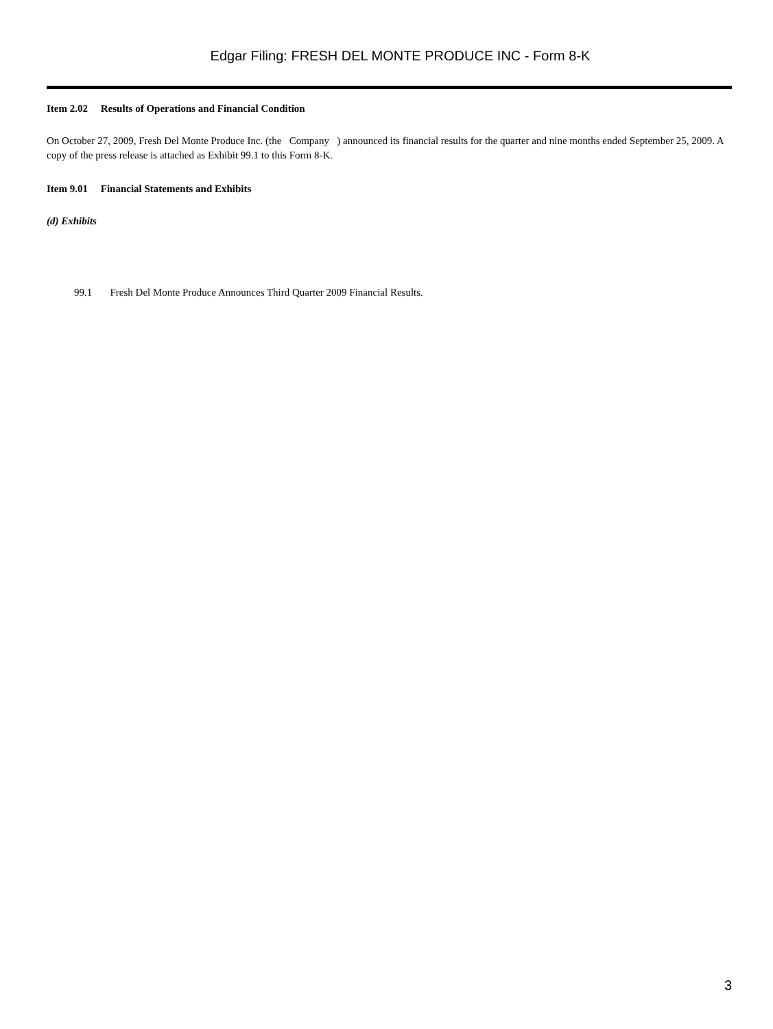Edgar Filing: FRESH DEL MONTE PRODUCE INC - Form 8-K
Item 2.02 Results of Operations and Financial Condition
On October 27, 2009, Fresh Del Monte Produce Inc. (the Company ) announced its financial results for the quarter and nine months ended September 25, 2009. A copy of the press release is attached as Exhibit 99.1 to this Form 8-K.
Item 9.01 Financial Statements and Exhibits
(d) Exhibits
99.1 Fresh Del Monte Produce Announces Third Quarter 2009 Financial Results.
3